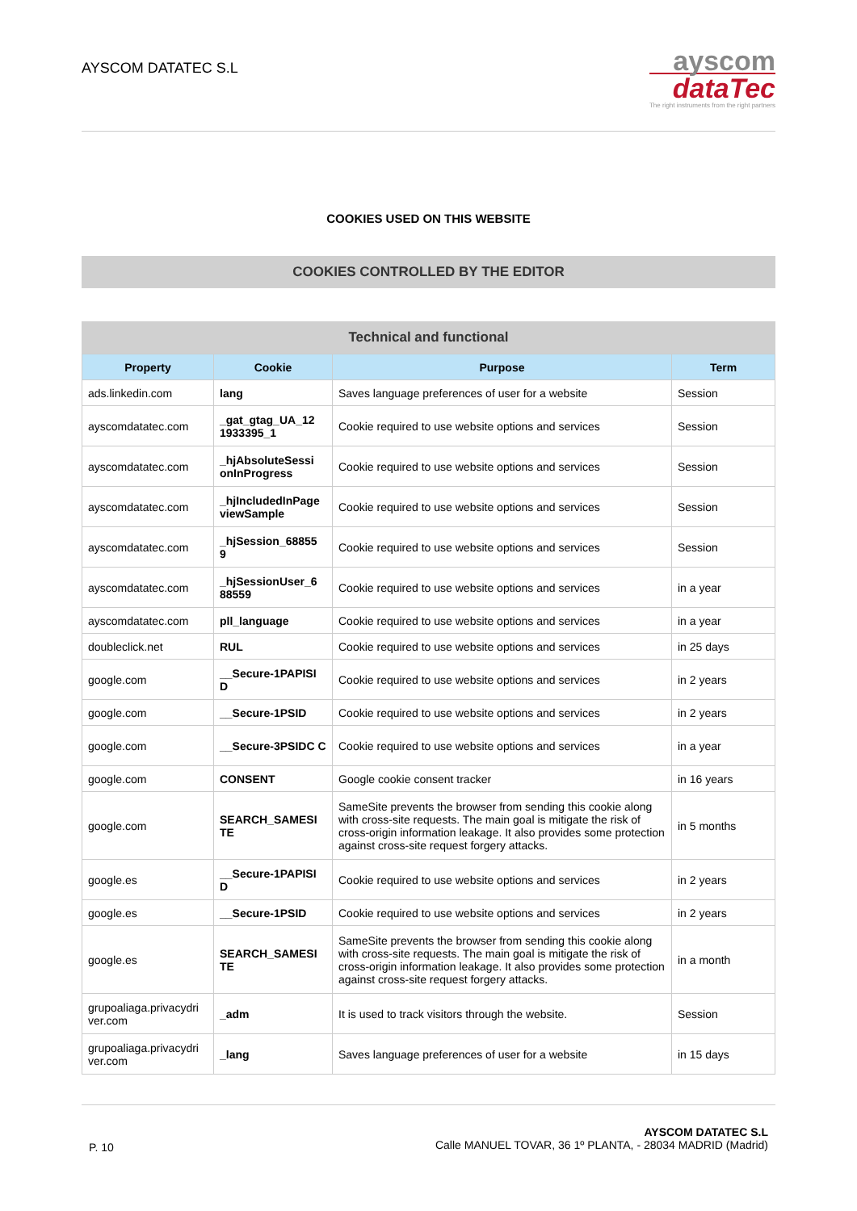AYSCOM DATATEC S.L
ayscom
dataTec
The right instruments from the right partners
COOKIES USED ON THIS WEBSITE
COOKIES CONTROLLED BY THE EDITOR
Technical and functional
| Property | Cookie | Purpose | Term |
| --- | --- | --- | --- |
| ads.linkedin.com | lang | Saves language preferences of user for a website | Session |
| ayscomdatatec.com | _gat_gtag_UA_12 1933395_1 | Cookie required to use website options and services | Session |
| ayscomdatatec.com | _hjAbsoluteSessi onInProgress | Cookie required to use website options and services | Session |
| ayscomdatatec.com | _hjIncludedInPage viewSample | Cookie required to use website options and services | Session |
| ayscomdatatec.com | _hjSession_68855 9 | Cookie required to use website options and services | Session |
| ayscomdatatec.com | _hjSessionUser_6 88559 | Cookie required to use website options and services | in a year |
| ayscomdatatec.com | pll_language | Cookie required to use website options and services | in a year |
| doubleclick.net | RUL | Cookie required to use website options and services | in 25 days |
| google.com | __Secure-1PAPISI D | Cookie required to use website options and services | in 2 years |
| google.com | __Secure-1PSID | Cookie required to use website options and services | in 2 years |
| google.com | __Secure-3PSIDC C | Cookie required to use website options and services | in a year |
| google.com | CONSENT | Google cookie consent tracker | in 16 years |
| google.com | SEARCH_SAMESI TE | SameSite prevents the browser from sending this cookie along with cross-site requests. The main goal is mitigate the risk of cross-origin information leakage. It also provides some protection against cross-site request forgery attacks. | in 5 months |
| google.es | __Secure-1PAPISI D | Cookie required to use website options and services | in 2 years |
| google.es | __Secure-1PSID | Cookie required to use website options and services | in 2 years |
| google.es | SEARCH_SAMESI TE | SameSite prevents the browser from sending this cookie along with cross-site requests. The main goal is mitigate the risk of cross-origin information leakage. It also provides some protection against cross-site request forgery attacks. | in a month |
| grupoaliaga.privacydri ver.com | _adm | It is used to track visitors through the website. | Session |
| grupoaliaga.privacydri ver.com | _lang | Saves language preferences of user for a website | in 15 days |
P. 10
AYSCOM DATATEC S.L
Calle MANUEL TOVAR, 36 1º PLANTA, - 28034 MADRID (Madrid)